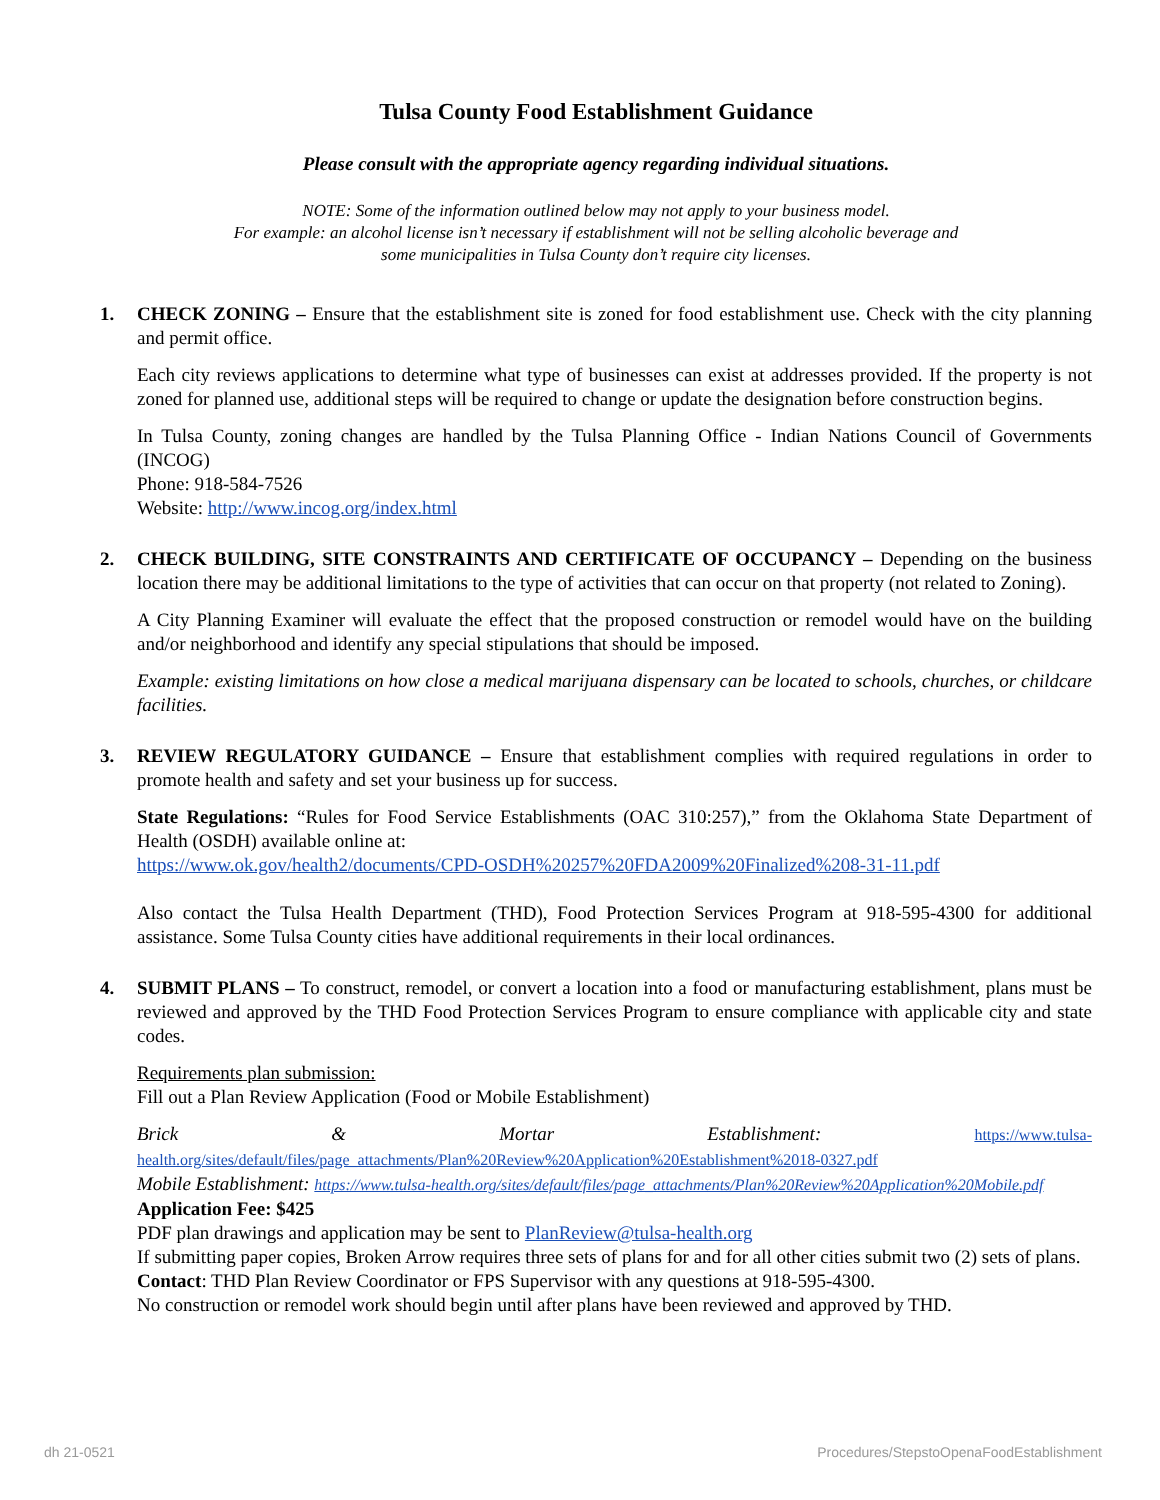Tulsa County Food Establishment Guidance
Please consult with the appropriate agency regarding individual situations.
NOTE: Some of the information outlined below may not apply to your business model.
For example: an alcohol license isn’t necessary if establishment will not be selling alcoholic beverage and
some municipalities in Tulsa County don’t require city licenses.
1. CHECK ZONING – Ensure that the establishment site is zoned for food establishment use. Check with the city planning and permit office.
Each city reviews applications to determine what type of businesses can exist at addresses provided. If the property is not zoned for planned use, additional steps will be required to change or update the designation before construction begins.
In Tulsa County, zoning changes are handled by the Tulsa Planning Office - Indian Nations Council of Governments (INCOG)
Phone: 918-584-7526
Website: http://www.incog.org/index.html
2. CHECK BUILDING, SITE CONSTRAINTS AND CERTIFICATE OF OCCUPANCY – Depending on the business location there may be additional limitations to the type of activities that can occur on that property (not related to Zoning).
A City Planning Examiner will evaluate the effect that the proposed construction or remodel would have on the building and/or neighborhood and identify any special stipulations that should be imposed.
Example: existing limitations on how close a medical marijuana dispensary can be located to schools, churches, or childcare facilities.
3. REVIEW REGULATORY GUIDANCE – Ensure that establishment complies with required regulations in order to promote health and safety and set your business up for success.
State Regulations: “Rules for Food Service Establishments (OAC 310:257),” from the Oklahoma State Department of Health (OSDH) available online at:
https://www.ok.gov/health2/documents/CPD-OSDH%20257%20FDA2009%20Finalized%208-31-11.pdf
Also contact the Tulsa Health Department (THD), Food Protection Services Program at 918-595-4300 for additional assistance. Some Tulsa County cities have additional requirements in their local ordinances.
4. SUBMIT PLANS – To construct, remodel, or convert a location into a food or manufacturing establishment, plans must be reviewed and approved by the THD Food Protection Services Program to ensure compliance with applicable city and state codes.
Requirements plan submission:
Fill out a Plan Review Application (Food or Mobile Establishment)
Brick & Mortar Establishment: https://www.tulsa-health.org/sites/default/files/page_attachments/Plan%20Review%20Application%20Establishment%2018-0327.pdf
Mobile Establishment: https://www.tulsa-health.org/sites/default/files/page_attachments/Plan%20Review%20Application%20Mobile.pdf
Application Fee: $425
PDF plan drawings and application may be sent to PlanReview@tulsa-health.org
If submitting paper copies, Broken Arrow requires three sets of plans for and for all other cities submit two (2) sets of plans.
Contact: THD Plan Review Coordinator or FPS Supervisor with any questions at 918-595-4300.
No construction or remodel work should begin until after plans have been reviewed and approved by THD.
dh 21-0521 Procedures/StepstoOpenaFoodEstablishment